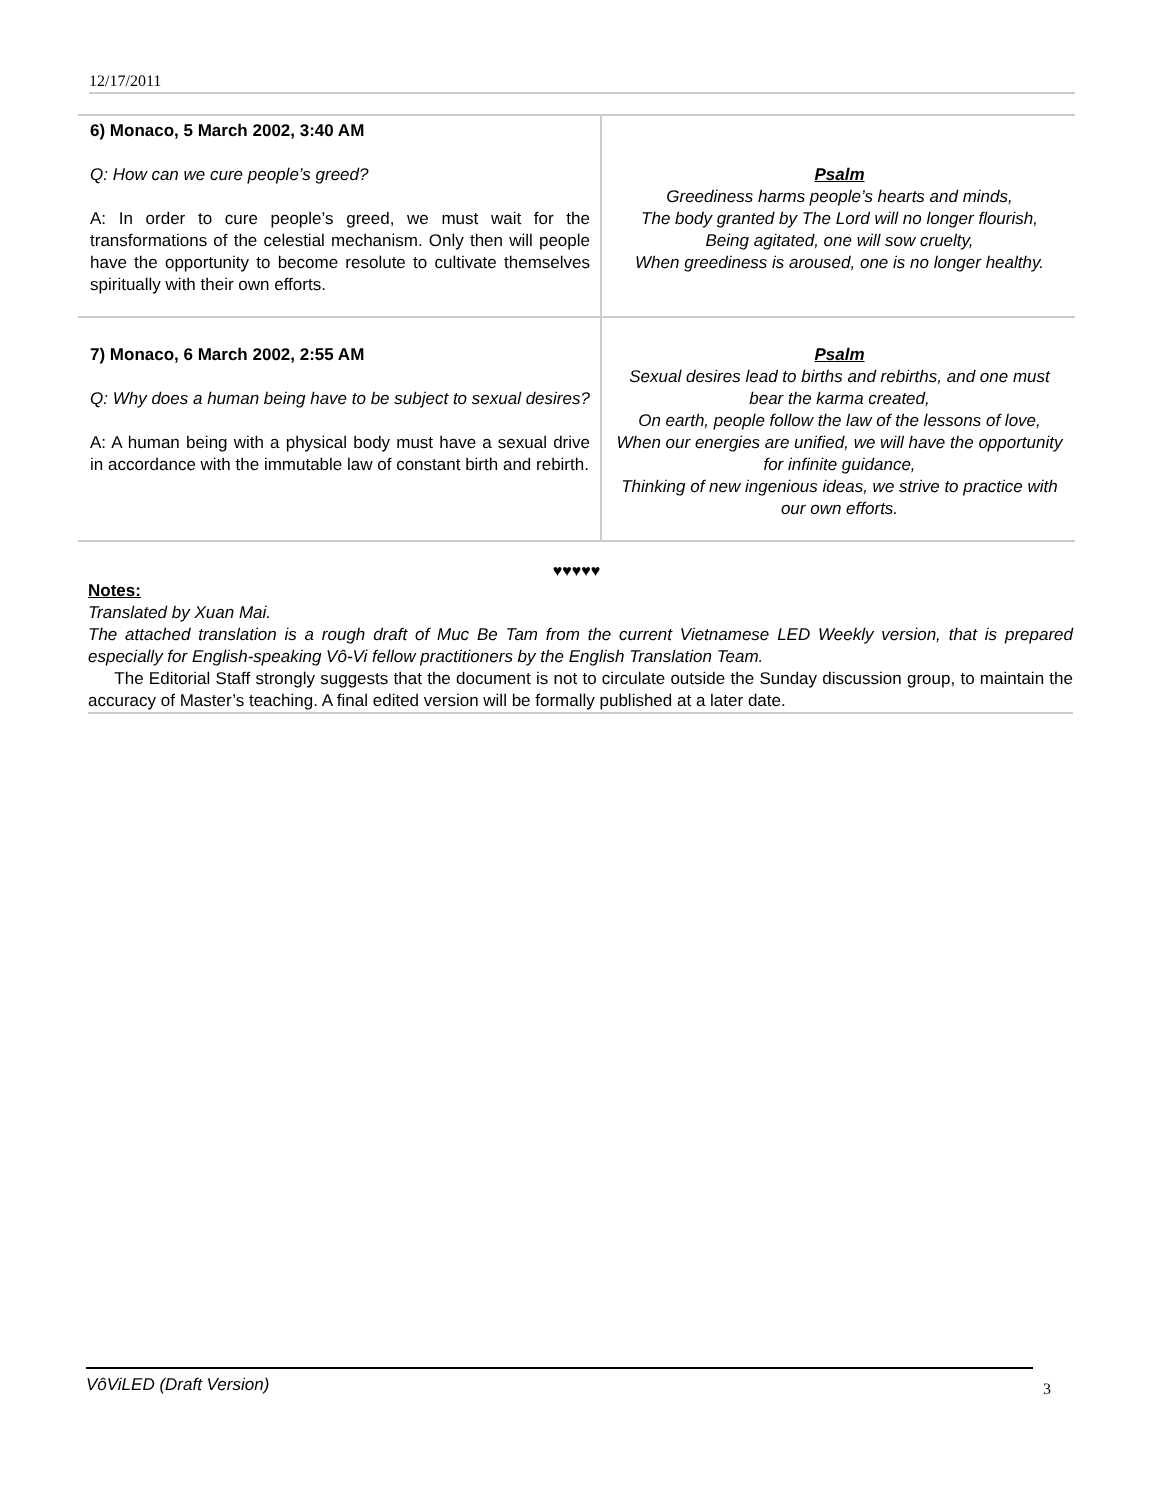12/17/2011
| 6) Monaco, 5 March 2002, 3:40 AM Q: How can we cure people’s greed? A: In order to cure people’s greed, we must wait for the transformations of the celestial mechanism. Only then will people have the opportunity to become resolute to cultivate themselves spiritually with their own efforts. | Psalm Greediness harms people’s hearts and minds, The body granted by The Lord will no longer flourish, Being agitated, one will sow cruelty, When greediness is aroused, one is no longer healthy. |
| 7) Monaco, 6 March 2002, 2:55 AM Q: Why does a human being have to be subject to sexual desires? A: A human being with a physical body must have a sexual drive in accordance with the immutable law of constant birth and rebirth. | Psalm Sexual desires lead to births and rebirths, and one must bear the karma created, On earth, people follow the law of the lessons of love, When our energies are unified, we will have the opportunity for infinite guidance, Thinking of new ingenious ideas, we strive to practice with our own efforts. |
♥♥♥♥♥
Notes:
Translated by Xuan Mai.
The attached translation is a rough draft of Muc Be Tam from the current Vietnamese LED Weekly version, that is prepared especially for English-speaking Vô-Vi fellow practitioners by the English Translation Team.
The Editorial Staff strongly suggests that the document is not to circulate outside the Sunday discussion group, to maintain the accuracy of Master’s teaching. A final edited version will be formally published at a later date.
VôViLED (Draft Version)
3